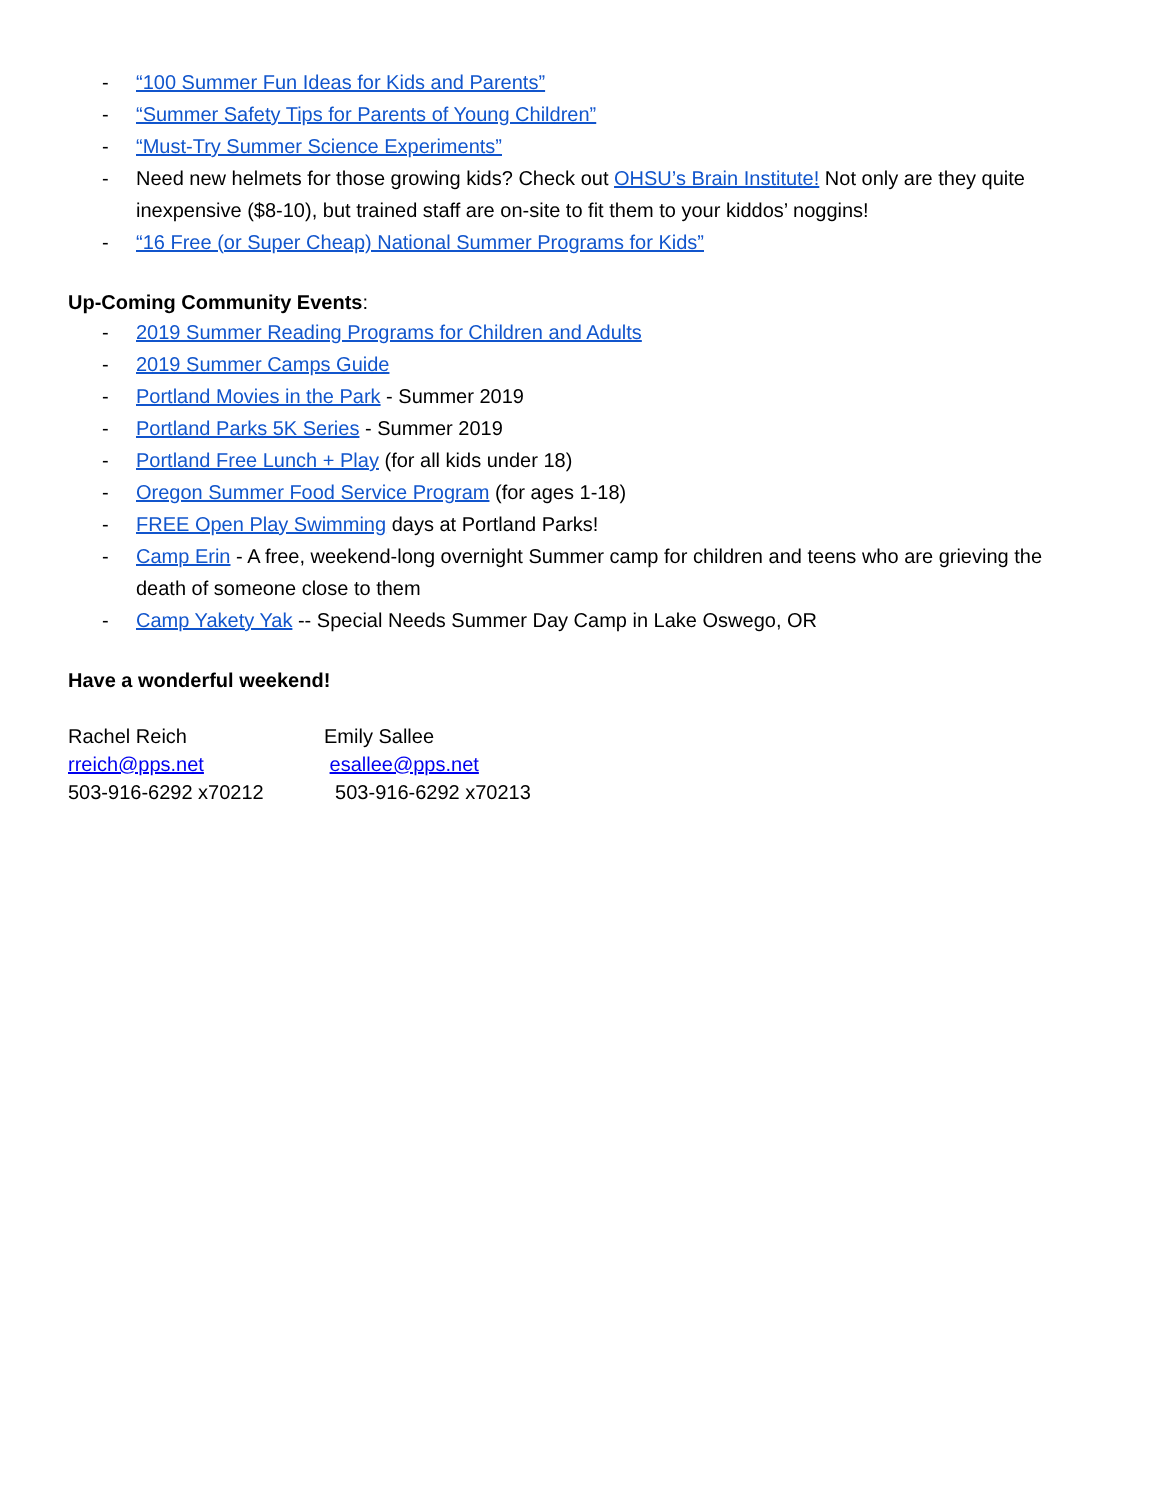- “100 Summer Fun Ideas for Kids and Parents”
- “Summer Safety Tips for Parents of Young Children”
- “Must-Try Summer Science Experiments”
- Need new helmets for those growing kids? Check out OHSU’s Brain Institute! Not only are they quite inexpensive ($8-10), but trained staff are on-site to fit them to your kiddos’ noggins!
- “16 Free (or Super Cheap) National Summer Programs for Kids”
Up-Coming Community Events:
- 2019 Summer Reading Programs for Children and Adults
- 2019 Summer Camps Guide
- Portland Movies in the Park - Summer 2019
- Portland Parks 5K Series - Summer 2019
- Portland Free Lunch + Play (for all kids under 18)
- Oregon Summer Food Service Program (for ages 1-18)
- FREE Open Play Swimming days at Portland Parks!
- Camp Erin - A free, weekend-long overnight Summer camp for children and teens who are grieving the death of someone close to them
- Camp Yakety Yak -- Special Needs Summer Day Camp in Lake Oswego, OR
Have a wonderful weekend!
Rachel Reich
rreich@pps.net
503-916-6292 x70212
Emily Sallee
esallee@pps.net
503-916-6292 x70213